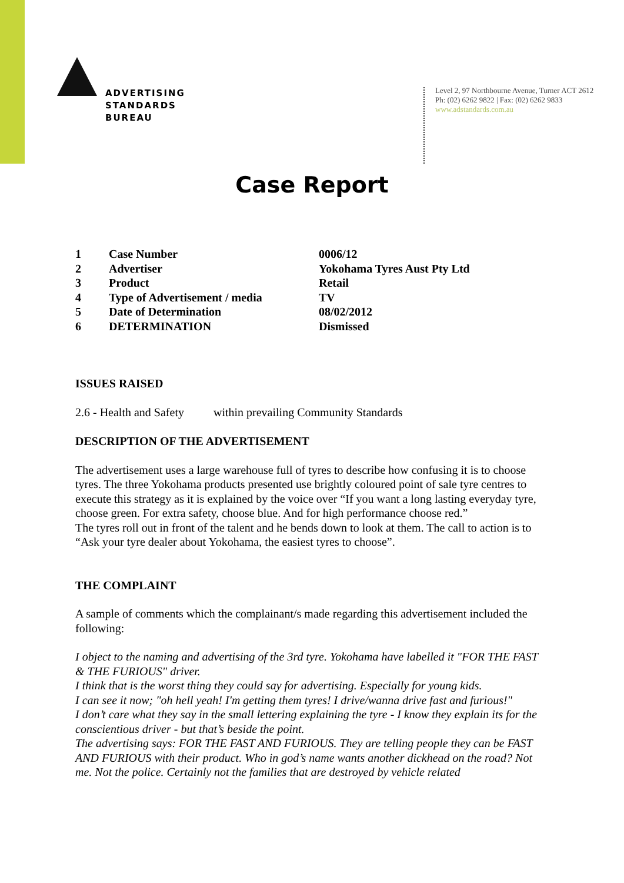ADVERTISING
STANDARDS
BUREAU
Level 2, 97 Northbourne Avenue, Turner ACT 2612
Ph: (02) 6262 9822 | Fax: (02) 6262 9833
www.adstandards.com.au
Case Report
| 1 | Case Number | 0006/12 |
| 2 | Advertiser | Yokohama Tyres Aust Pty Ltd |
| 3 | Product | Retail |
| 4 | Type of Advertisement / media | TV |
| 5 | Date of Determination | 08/02/2012 |
| 6 | DETERMINATION | Dismissed |
ISSUES RAISED
2.6 - Health and Safety within prevailing Community Standards
DESCRIPTION OF THE ADVERTISEMENT
The advertisement uses a large warehouse full of tyres to describe how confusing it is to choose tyres. The three Yokohama products presented use brightly coloured point of sale tyre centres to execute this strategy as it is explained by the voice over “If you want a long lasting everyday tyre, choose green. For extra safety, choose blue. And for high performance choose red.”
The tyres roll out in front of the talent and he bends down to look at them. The call to action is to “Ask your tyre dealer about Yokohama, the easiest tyres to choose”.
THE COMPLAINT
A sample of comments which the complainant/s made regarding this advertisement included the following:
I object to the naming and advertising of the 3rd tyre. Yokohama have labelled it "FOR THE FAST & THE FURIOUS" driver.
I think that is the worst thing they could say for advertising. Especially for young kids.
I can see it now; "oh hell yeah! I'm getting them tyres! I drive/wanna drive fast and furious!"
I don’t care what they say in the small lettering explaining the tyre - I know they explain its for the conscientious driver - but that’s beside the point.
The advertising says: FOR THE FAST AND FURIOUS. They are telling people they can be FAST AND FURIOUS with their product. Who in god’s name wants another dickhead on the road? Not me. Not the police. Certainly not the families that are destroyed by vehicle related